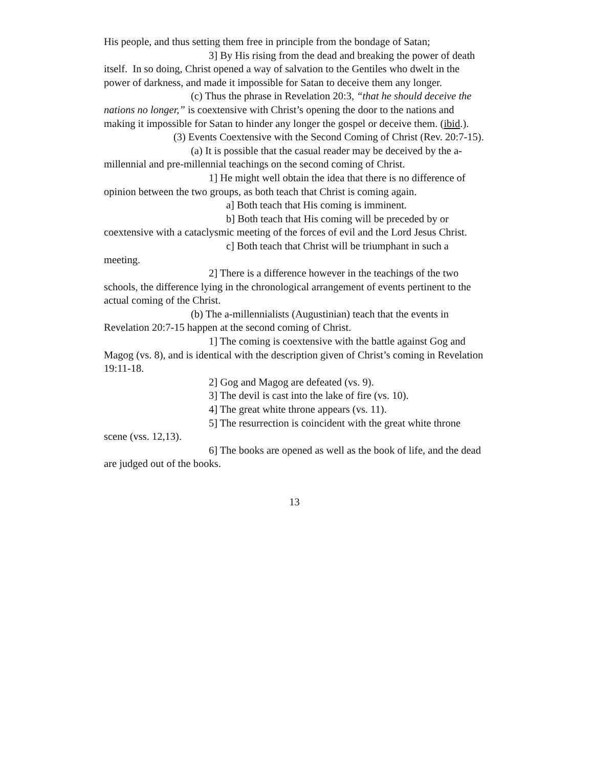His people, and thus setting them free in principle from the bondage of Satan;
3] By His rising from the dead and breaking the power of death itself. In so doing, Christ opened a way of salvation to the Gentiles who dwelt in the power of darkness, and made it impossible for Satan to deceive them any longer.
(c) Thus the phrase in Revelation 20:3, “that he should deceive the nations no longer,” is coextensive with Christ’s opening the door to the nations and making it impossible for Satan to hinder any longer the gospel or deceive them. (ibid.).
(3) Events Coextensive with the Second Coming of Christ (Rev. 20:7-15).
(a) It is possible that the casual reader may be deceived by the a-millennial and pre-millennial teachings on the second coming of Christ.
1] He might well obtain the idea that there is no difference of opinion between the two groups, as both teach that Christ is coming again.
a] Both teach that His coming is imminent.
b] Both teach that His coming will be preceded by or coextensive with a cataclysmic meeting of the forces of evil and the Lord Jesus Christ.
c] Both teach that Christ will be triumphant in such a meeting.
2] There is a difference however in the teachings of the two schools, the difference lying in the chronological arrangement of events pertinent to the actual coming of the Christ.
(b) The a-millennialists (Augustinian) teach that the events in Revelation 20:7-15 happen at the second coming of Christ.
1] The coming is coextensive with the battle against Gog and Magog (vs. 8), and is identical with the description given of Christ’s coming in Revelation 19:11-18.
2] Gog and Magog are defeated (vs. 9).
3] The devil is cast into the lake of fire (vs. 10).
4] The great white throne appears (vs. 11).
5] The resurrection is coincident with the great white throne scene (vss. 12,13).
6] The books are opened as well as the book of life, and the dead are judged out of the books.
13